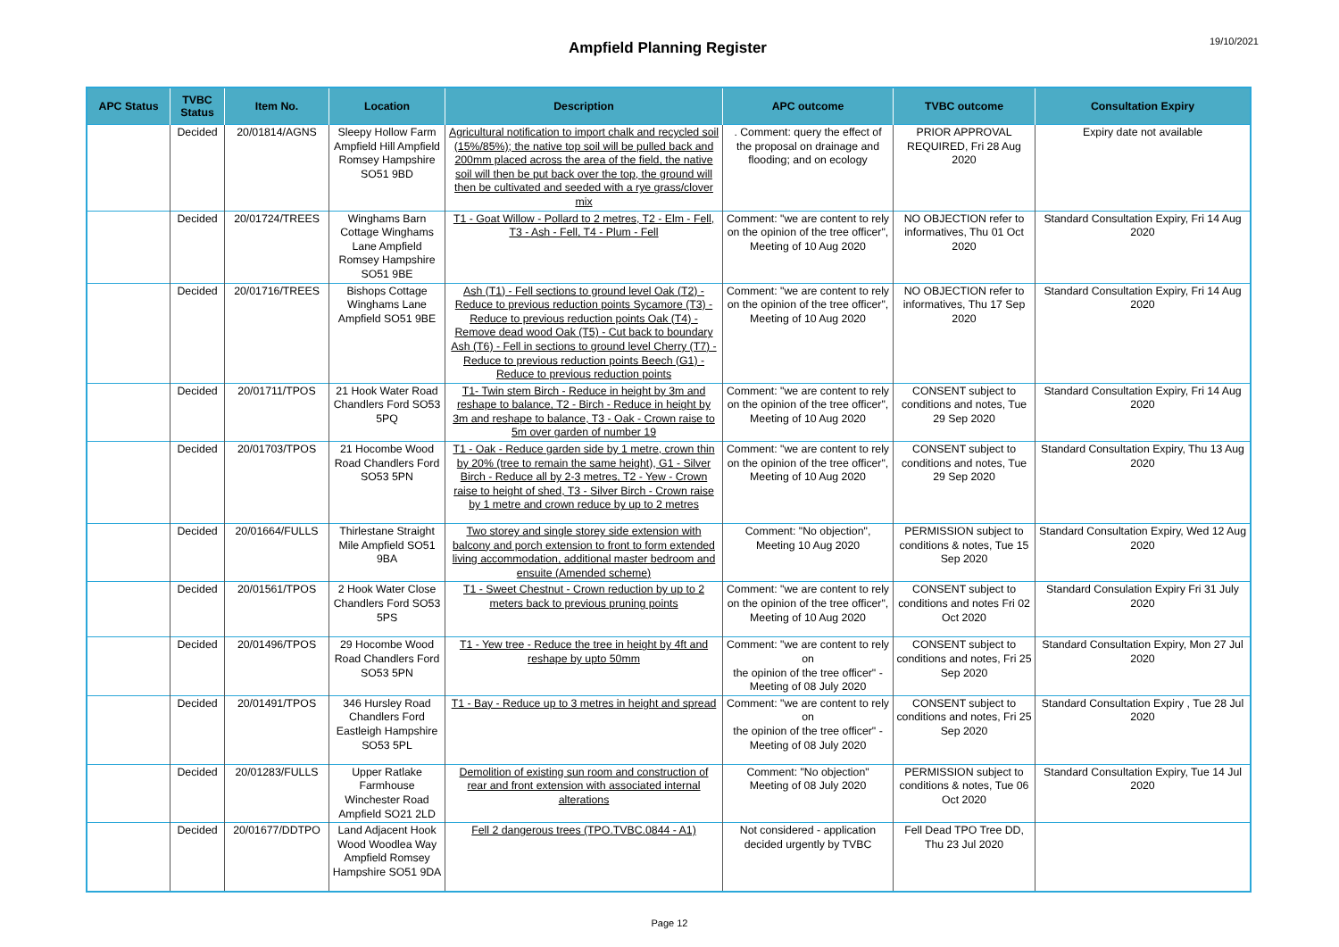Ampfield Planning Register
19/10/2021
| APC Status | TVBC Status | Item No. | Location | Description | APC outcome | TVBC outcome | Consultation Expiry |
| --- | --- | --- | --- | --- | --- | --- | --- |
| | Decided | 20/01814/AGNS | Sleepy Hollow Farm Ampfield Hill Ampfield Romsey Hampshire SO51 9BD | Agricultural notification to import chalk and recycled soil (15%/85%); the native top soil will be pulled back and 200mm placed across the area of the field, the native soil will then be put back over the top, the ground will then be cultivated and seeded with a rye grass/clover mix | . Comment: query the effect of the proposal on drainage and flooding; and on ecology | PRIOR APPROVAL REQUIRED, Fri 28 Aug 2020 | Expiry date not available |
| | Decided | 20/01724/TREES | Winghams Barn Cottage Winghams Lane Ampfield Romsey Hampshire SO51 9BE | T1 - Goat Willow - Pollard to 2 metres, T2 - Elm - Fell, T3 - Ash - Fell, T4 - Plum - Fell | Comment: "we are content to rely on the opinion of the tree officer", Meeting of 10 Aug 2020 | NO OBJECTION refer to informatives, Thu 01 Oct 2020 | Standard Consultation Expiry, Fri 14 Aug 2020 |
| | Decided | 20/01716/TREES | Bishops Cottage Winghams Lane Ampfield SO51 9BE | Ash (T1) - Fell sections to ground level Oak (T2) - Reduce to previous reduction points Sycamore (T3) - Reduce to previous reduction points Oak (T4) - Remove dead wood Oak (T5) - Cut back to boundary Ash (T6) - Fell in sections to ground level Cherry (T7) - Reduce to previous reduction points Beech (G1) - Reduce to previous reduction points | Comment: "we are content to rely on the opinion of the tree officer", Meeting of 10 Aug 2020 | NO OBJECTION refer to informatives, Thu 17 Sep 2020 | Standard Consultation Expiry, Fri 14 Aug 2020 |
| | Decided | 20/01711/TPOS | 21 Hook Water Road Chandlers Ford SO53 5PQ | T1- Twin stem Birch - Reduce in height by 3m and reshape to balance, T2 - Birch - Reduce in height by 3m and reshape to balance, T3 - Oak - Crown raise to 5m over garden of number 19 | Comment: "we are content to rely on the opinion of the tree officer", Meeting of 10 Aug 2020 | CONSENT subject to conditions and notes, Tue 29 Sep 2020 | Standard Consultation Expiry, Fri 14 Aug 2020 |
| | Decided | 20/01703/TPOS | 21 Hocombe Wood Road Chandlers Ford SO53 5PN | T1 - Oak - Reduce garden side by 1 metre, crown thin by 20% (tree to remain the same height), G1 - Silver Birch - Reduce all by 2-3 metres, T2 - Yew - Crown raise to height of shed, T3 - Silver Birch - Crown raise by 1 metre and crown reduce by up to 2 metres | Comment: "we are content to rely on the opinion of the tree officer", Meeting of 10 Aug 2020 | CONSENT subject to conditions and notes, Tue 29 Sep 2020 | Standard Consultation Expiry, Thu 13 Aug 2020 |
| | Decided | 20/01664/FULLS | Thirlestane Straight Mile Ampfield SO51 9BA | Two storey and single storey side extension with balcony and porch extension to front to form extended living accommodation, additional master bedroom and ensuite (Amended scheme) | Comment: "No objection", Meeting 10 Aug 2020 | PERMISSION subject to conditions & notes, Tue 15 Sep 2020 | Standard Consultation Expiry, Wed 12 Aug 2020 |
| | Decided | 20/01561/TPOS | 2 Hook Water Close Chandlers Ford SO53 5PS | T1 - Sweet Chestnut - Crown reduction by up to 2 meters back to previous pruning points | Comment: "we are content to rely on the opinion of the tree officer", Meeting of 10 Aug 2020 | CONSENT subject to conditions and notes Fri 02 Oct 2020 | Standard Consulation Expiry Fri 31 July 2020 |
| | Decided | 20/01496/TPOS | 29 Hocombe Wood Road Chandlers Ford SO53 5PN | T1 - Yew tree - Reduce the tree in height by 4ft and reshape by upto 50mm | Comment: "we are content to rely on the opinion of the tree officer" - Meeting of 08 July 2020 | CONSENT subject to conditions and notes, Fri 25 Sep 2020 | Standard Consultation Expiry, Mon 27 Jul 2020 |
| | Decided | 20/01491/TPOS | 346 Hursley Road Chandlers Ford Eastleigh Hampshire SO53 5PL | T1 - Bay - Reduce up to 3 metres in height and spread | Comment: "we are content to rely on the opinion of the tree officer" - Meeting of 08 July 2020 | CONSENT subject to conditions and notes, Fri 25 Sep 2020 | Standard Consultation Expiry , Tue 28 Jul 2020 |
| | Decided | 20/01283/FULLS | Upper Ratlake Farmhouse Winchester Road Ampfield SO21 2LD | Demolition of existing sun room and construction of rear and front extension with associated internal alterations | Comment: "No objection" Meeting of 08 July 2020 | PERMISSION subject to conditions & notes, Tue 06 Oct 2020 | Standard Consultation Expiry, Tue 14 Jul 2020 |
| | Decided | 20/01677/DDTPO | Land Adjacent Hook Wood Woodlea Way Ampfield Romsey Hampshire SO51 9DA | Fell 2 dangerous trees (TPO.TVBC.0844 - A1) | Not considered - application decided urgently by TVBC | Fell Dead TPO Tree DD, Thu 23 Jul 2020 | |
Page 12